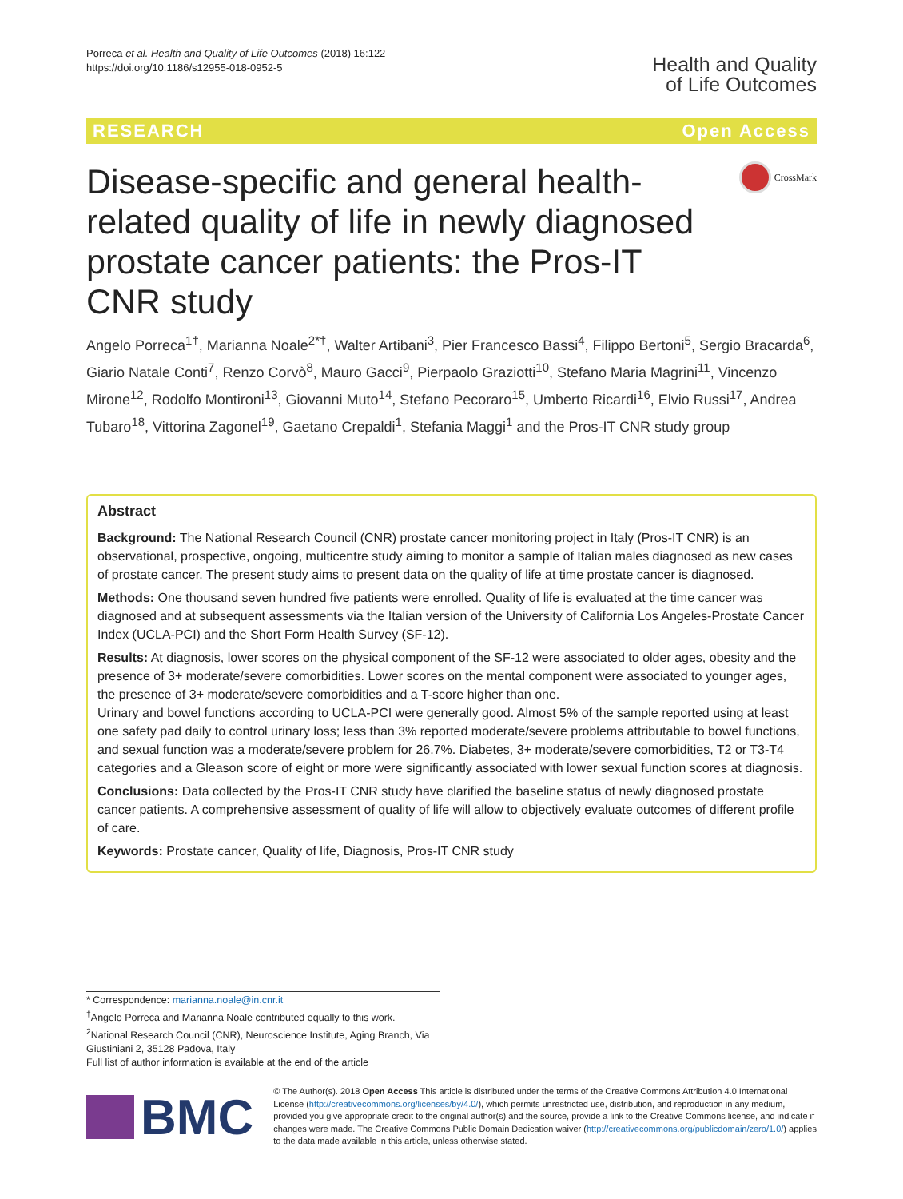Porreca et al. Health and Quality of Life Outcomes (2018) 16:122
https://doi.org/10.1186/s12955-018-0952-5
Health and Quality
of Life Outcomes
RESEARCH Open Access
Disease-specific and general health-related quality of life in newly diagnosed prostate cancer patients: the Pros-IT CNR study
CrossMark
Angelo Porreca<sup>1†</sup>, Marianna Noale<sup>2*†</sup>, Walter Artibani<sup>3</sup>, Pier Francesco Bassi<sup>4</sup>, Filippo Bertoni<sup>5</sup>, Sergio Bracarda<sup>6</sup>, Giario Natale Conti<sup>7</sup>, Renzo Corvò<sup>8</sup>, Mauro Gacci<sup>9</sup>, Pierpaolo Graziotti<sup>10</sup>, Stefano Maria Magrini<sup>11</sup>, Vincenzo Mirone<sup>12</sup>, Rodolfo Montironi<sup>13</sup>, Giovanni Muto<sup>14</sup>, Stefano Pecoraro<sup>15</sup>, Umberto Ricardi<sup>16</sup>, Elvio Russi<sup>17</sup>, Andrea Tubaro<sup>18</sup>, Vittorina Zagonel<sup>19</sup>, Gaetano Crepaldi<sup>1</sup>, Stefania Maggi<sup>1</sup> and the Pros-IT CNR study group
Abstract
Background: The National Research Council (CNR) prostate cancer monitoring project in Italy (Pros-IT CNR) is an observational, prospective, ongoing, multicentre study aiming to monitor a sample of Italian males diagnosed as new cases of prostate cancer. The present study aims to present data on the quality of life at time prostate cancer is diagnosed.
Methods: One thousand seven hundred five patients were enrolled. Quality of life is evaluated at the time cancer was diagnosed and at subsequent assessments via the Italian version of the University of California Los Angeles-Prostate Cancer Index (UCLA-PCI) and the Short Form Health Survey (SF-12).
Results: At diagnosis, lower scores on the physical component of the SF-12 were associated to older ages, obesity and the presence of 3+ moderate/severe comorbidities. Lower scores on the mental component were associated to younger ages, the presence of 3+ moderate/severe comorbidities and a T-score higher than one.
Urinary and bowel functions according to UCLA-PCI were generally good. Almost 5% of the sample reported using at least one safety pad daily to control urinary loss; less than 3% reported moderate/severe problems attributable to bowel functions, and sexual function was a moderate/severe problem for 26.7%. Diabetes, 3+ moderate/severe comorbidities, T2 or T3-T4 categories and a Gleason score of eight or more were significantly associated with lower sexual function scores at diagnosis.
Conclusions: Data collected by the Pros-IT CNR study have clarified the baseline status of newly diagnosed prostate cancer patients. A comprehensive assessment of quality of life will allow to objectively evaluate outcomes of different profile of care.
Keywords: Prostate cancer, Quality of life, Diagnosis, Pros-IT CNR study
* Correspondence: marianna.noale@in.cnr.it
<sup>†</sup> Angelo Porreca and Marianna Noale contributed equally to this work.
<sup>2</sup> National Research Council (CNR), Neuroscience Institute, Aging Branch, Via Giustiniani 2, 35128 Padova, Italy
Full list of author information is available at the end of the article
BMC
© The Author(s). 2018 Open Access This article is distributed under the terms of the Creative Commons Attribution 4.0 International License (http://creativecommons.org/licenses/by/4.0/), which permits unrestricted use, distribution, and reproduction in any medium, provided you give appropriate credit to the original author(s) and the source, provide a link to the Creative Commons license, and indicate if changes were made. The Creative Commons Public Domain Dedication waiver (http://creativecommons.org/publicdomain/zero/1.0/) applies to the data made available in this article, unless otherwise stated.